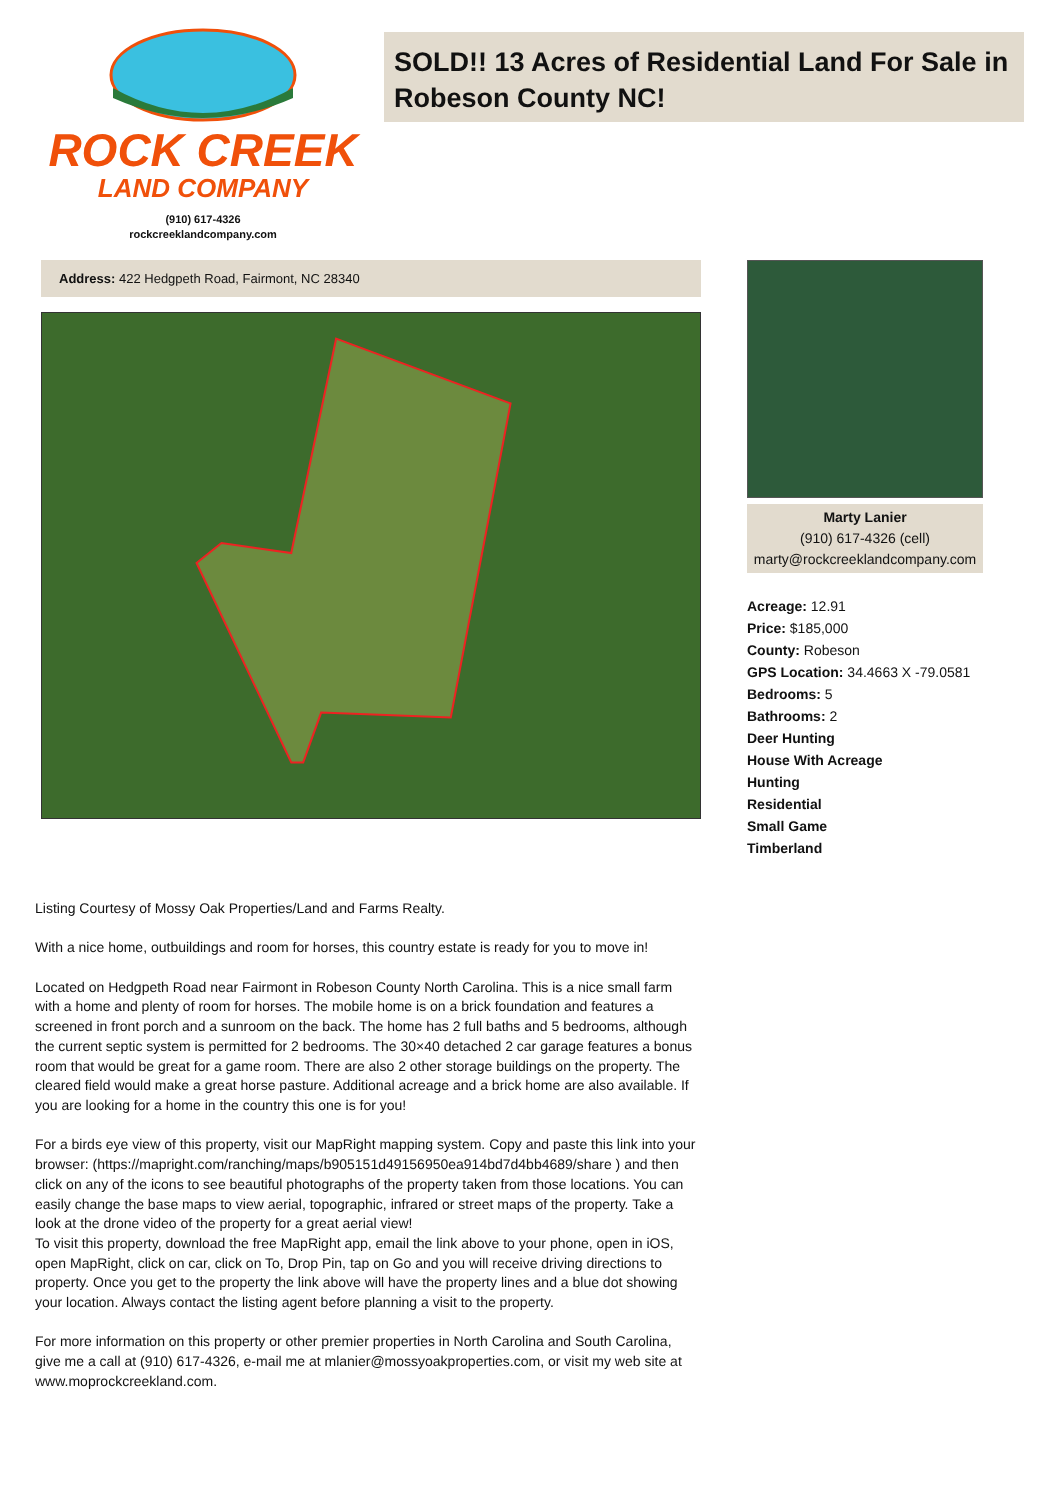ROCK CREEK
LAND COMPANY
(910) 617-4326
rockcreeklandcompany.com
SOLD!! 13 Acres of Residential Land For Sale in Robeson County NC!
Address: 422 Hedgpeth Road, Fairmont, NC 28340
Marty Lanier
(910) 617-4326 (cell)
marty@rockcreeklandcompany.com
Acreage: 12.91
Price: $185,000
County: Robeson
GPS Location: 34.4663 X -79.0581
Bedrooms: 5
Bathrooms: 2
Deer Hunting
House With Acreage
Hunting
Residential
Small Game
Timberland
Listing Courtesy of Mossy Oak Properties/Land and Farms Realty.
With a nice home, outbuildings and room for horses, this country estate is ready for you to move in!
Located on Hedgpeth Road near Fairmont in Robeson County North Carolina. This is a nice small farm with a home and plenty of room for horses. The mobile home is on a brick foundation and features a screened in front porch and a sunroom on the back. The home has 2 full baths and 5 bedrooms, although the current septic system is permitted for 2 bedrooms. The 30×40 detached 2 car garage features a bonus room that would be great for a game room. There are also 2 other storage buildings on the property. The cleared field would make a great horse pasture. Additional acreage and a brick home are also available. If you are looking for a home in the country this one is for you!
For a birds eye view of this property, visit our MapRight mapping system. Copy and paste this link into your browser: (https://mapright.com/ranching/maps/b905151d49156950ea914bd7d4bb4689/share ) and then click on any of the icons to see beautiful photographs of the property taken from those locations. You can easily change the base maps to view aerial, topographic, infrared or street maps of the property. Take a look at the drone video of the property for a great aerial view!
To visit this property, download the free MapRight app, email the link above to your phone, open in iOS, open MapRight, click on car, click on To, Drop Pin, tap on Go and you will receive driving directions to property. Once you get to the property the link above will have the property lines and a blue dot showing your location. Always contact the listing agent before planning a visit to the property.
For more information on this property or other premier properties in North Carolina and South Carolina, give me a call at (910) 617-4326, e-mail me at mlanier@mossyoakproperties.com, or visit my web site at www.moprockcreekland.com.